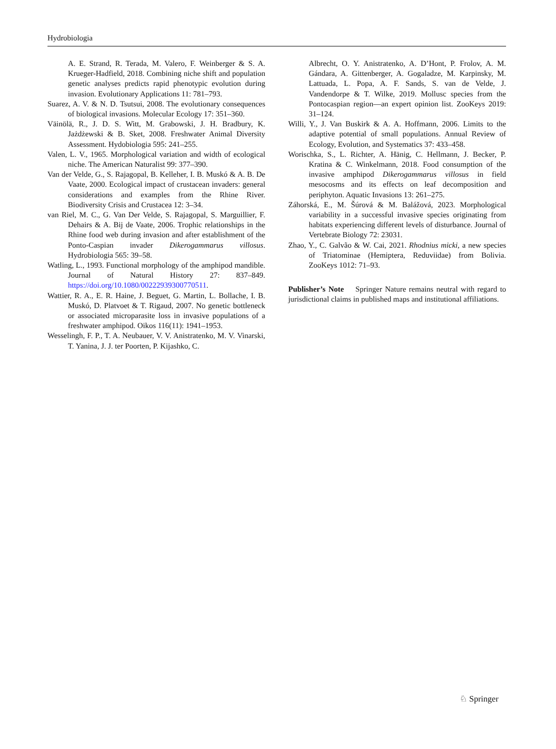Hydrobiologia
A. E. Strand, R. Terada, M. Valero, F. Weinberger & S. A. Krueger-Hadfield, 2018. Combining niche shift and population genetic analyses predicts rapid phenotypic evolution during invasion. Evolutionary Applications 11: 781–793.
Suarez, A. V. & N. D. Tsutsui, 2008. The evolutionary consequences of biological invasions. Molecular Ecology 17: 351–360.
Väinölä, R., J. D. S. Witt, M. Grabowski, J. H. Bradbury, K. Jażdżewski & B. Sket, 2008. Freshwater Animal Diversity Assessment. Hydobiologia 595: 241–255.
Valen, L. V., 1965. Morphological variation and width of ecological niche. The American Naturalist 99: 377–390.
Van der Velde, G., S. Rajagopal, B. Kelleher, I. B. Muskó & A. B. De Vaate, 2000. Ecological impact of crustacean invaders: general considerations and examples from the Rhine River. Biodiversity Crisis and Crustacea 12: 3–34.
van Riel, M. C., G. Van Der Velde, S. Rajagopal, S. Marguillier, F. Dehairs & A. Bij de Vaate, 2006. Trophic relationships in the Rhine food web during invasion and after establishment of the Ponto-Caspian invader Dikerogammarus villosus. Hydrobiologia 565: 39–58.
Watling, L., 1993. Functional morphology of the amphipod mandible. Journal of Natural History 27: 837–849. https://doi.org/10.1080/00222939300770511.
Wattier, R. A., E. R. Haine, J. Beguet, G. Martin, L. Bollache, I. B. Muskó, D. Platvoet & T. Rigaud, 2007. No genetic bottleneck or associated microparasite loss in invasive populations of a freshwater amphipod. Oikos 116(11): 1941–1953.
Wesselingh, F. P., T. A. Neubauer, V. V. Anistratenko, M. V. Vinarski, T. Yanina, J. J. ter Poorten, P. Kijashko, C.
Albrecht, O. Y. Anistratenko, A. D’Hont, P. Frolov, A. M. Gándara, A. Gittenberger, A. Gogaladze, M. Karpinsky, M. Lattuada, L. Popa, A. F. Sands, S. van de Velde, J. Vandendorpe & T. Wilke, 2019. Mollusc species from the Pontocaspian region—an expert opinion list. ZooKeys 2019: 31–124.
Willi, Y., J. Van Buskirk & A. A. Hoffmann, 2006. Limits to the adaptive potential of small populations. Annual Review of Ecology, Evolution, and Systematics 37: 433–458.
Worischka, S., L. Richter, A. Hänig, C. Hellmann, J. Becker, P. Kratina & C. Winkelmann, 2018. Food consumption of the invasive amphipod Dikerogammarus villosus in field mesocosms and its effects on leaf decomposition and periphyton. Aquatic Invasions 13: 261–275.
Záhorská, E., M. Šúrová & M. Balážová, 2023. Morphological variability in a successful invasive species originating from habitats experiencing different levels of disturbance. Journal of Vertebrate Biology 72: 23031.
Zhao, Y., C. Galvão & W. Cai, 2021. Rhodnius micki, a new species of Triatominae (Hemiptera, Reduviidae) from Bolivia. ZooKeys 1012: 71–93.
Publisher’s Note Springer Nature remains neutral with regard to jurisdictional claims in published maps and institutional affiliations.
♘ Springer